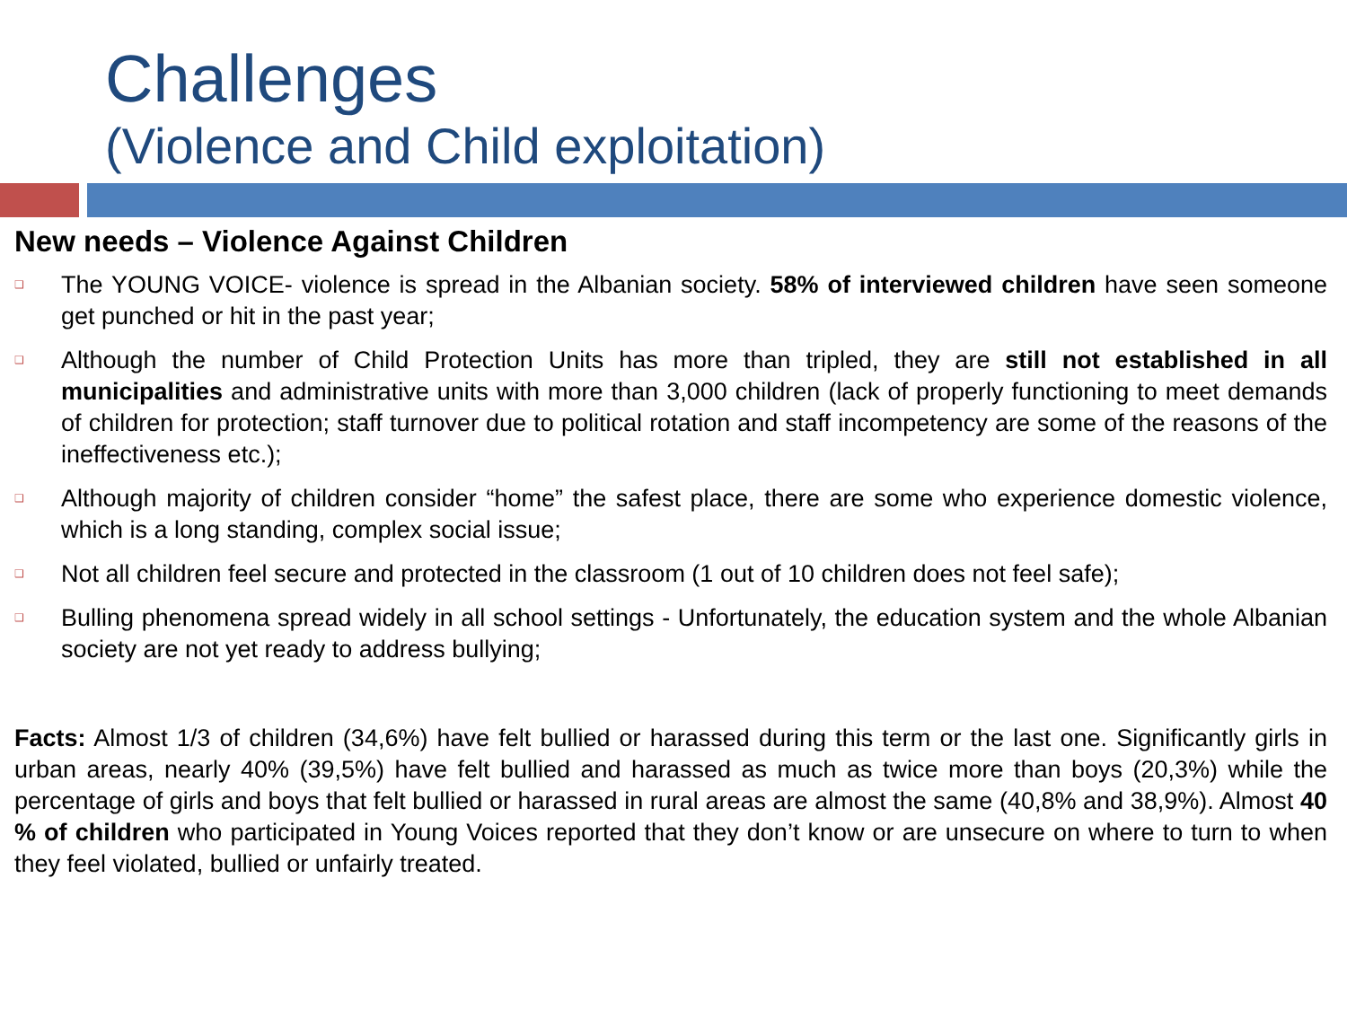Challenges
(Violence and Child exploitation)
New needs – Violence Against Children
❑ The YOUNG VOICE- violence is spread in the Albanian society. 58% of interviewed children have seen someone get punched or hit in the past year;
❑ Although the number of Child Protection Units has more than tripled, they are still not established in all municipalities and administrative units with more than 3,000 children (lack of properly functioning to meet demands of children for protection; staff turnover due to political rotation and staff incompetency are some of the reasons of the ineffectiveness etc.);
❑ Although majority of children consider “home” the safest place, there are some who experience domestic violence, which is a long standing, complex social issue;
❑ Not all children feel secure and protected in the classroom (1 out of 10 children does not feel safe);
❑ Bulling phenomena spread widely in all school settings - Unfortunately, the education system and the whole Albanian society are not yet ready to address bullying;
Facts: Almost 1/3 of children (34,6%) have felt bullied or harassed during this term or the last one. Significantly girls in urban areas, nearly 40% (39,5%) have felt bullied and harassed as much as twice more than boys (20,3%) while the percentage of girls and boys that felt bullied or harassed in rural areas are almost the same (40,8% and 38,9%). Almost 40 % of children who participated in Young Voices reported that they don’t know or are unsecure on where to turn to when they feel violated, bullied or unfairly treated.